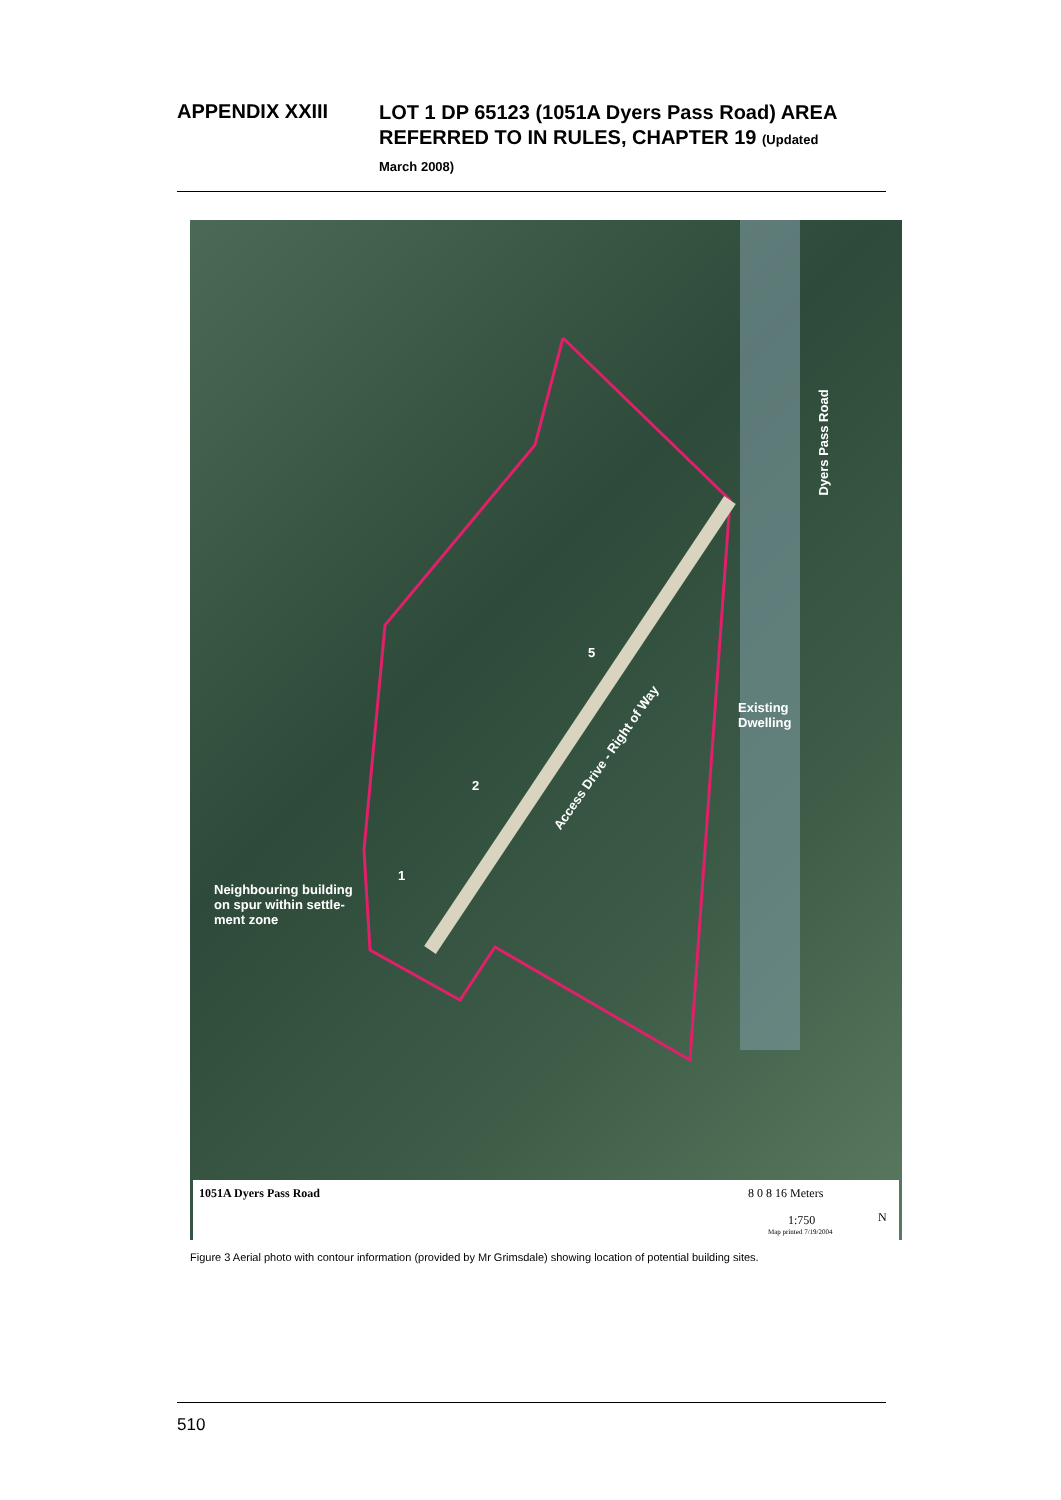APPENDIX XXIII
LOT 1 DP 65123 (1051A Dyers Pass Road) AREA
REFERRED TO IN RULES, CHAPTER 19 (Updated
March 2008)
Dyers Pass Road
Existing
Dwelling
5
2
1
Access Drive - Right of Way
Neighbouring building
on spur within settle-
ment zone
1051A Dyers Pass Road 8 0 8 16 Meters
1:750
Map printed 7/19/2004
N
Figure 3 Aerial photo with contour information (provided by Mr Grimsdale) showing location of potential building sites.
510